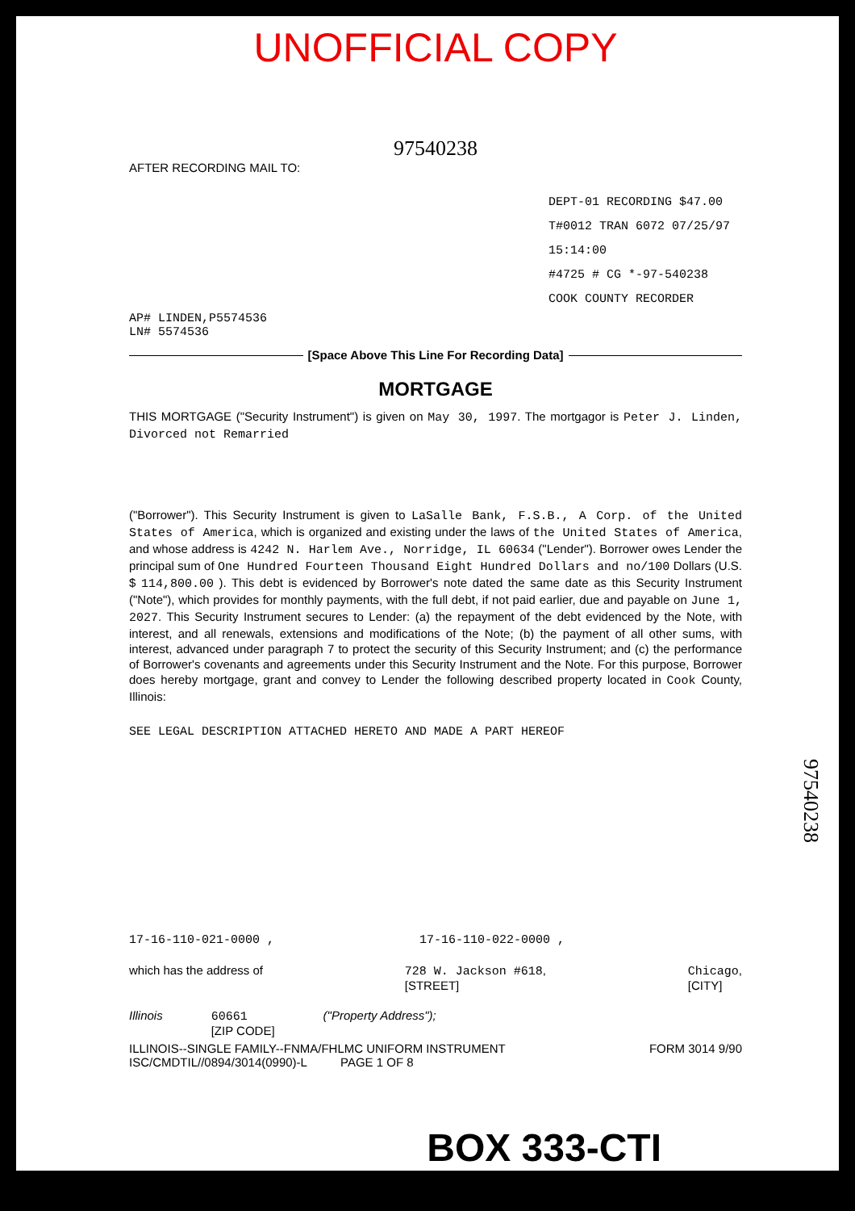UNOFFICIAL COPY
97540238
AFTER RECORDING MAIL TO:
DEPT-01 RECORDING $47.00
T#0012 TRAN 6072 07/25/97 15:14:00
#4725 # CG *-97-540238
COOK COUNTY RECORDER
AP# LINDEN,P5574536
LN# 5574536
[Space Above This Line For Recording Data]
MORTGAGE
THIS MORTGAGE ("Security Instrument") is given on May 30, 1997. The mortgagor is Peter J. Linden, Divorced not Remarried
("Borrower"). This Security Instrument is given to LaSalle Bank, F.S.B., A Corp. of the United States of America, which is organized and existing under the laws of the United States of America, and whose address is 4242 N. Harlem Ave., Norridge, IL 60634 ("Lender"). Borrower owes Lender the principal sum of One Hundred Fourteen Thousand Eight Hundred Dollars and no/100 Dollars (U.S. $ 114,800.00 ). This debt is evidenced by Borrower's note dated the same date as this Security Instrument ("Note"), which provides for monthly payments, with the full debt, if not paid earlier, due and payable on June 1, 2027. This Security Instrument secures to Lender: (a) the repayment of the debt evidenced by the Note, with interest, and all renewals, extensions and modifications of the Note; (b) the payment of all other sums, with interest, advanced under paragraph 7 to protect the security of this Security Instrument; and (c) the performance of Borrower's covenants and agreements under this Security Instrument and the Note. For this purpose, Borrower does hereby mortgage, grant and convey to Lender the following described property located in Cook County, Illinois:
SEE LEGAL DESCRIPTION ATTACHED HERETO AND MADE A PART HEREOF
17-16-110-021-0000 , 17-16-110-022-0000 ,
which has the address of 728 W. Jackson #618,
[STREET] Chicago,
[CITY]
Illinois 60661
[ZIP CODE] ("Property Address");
ILLINOIS--SINGLE FAMILY--FNMA/FHLMC UNIFORM INSTRUMENT
ISC/CMDTIL//0894/3014(0990)-L PAGE 1 OF 8 FORM 3014 9/90
BOX 333-CTI
97540238